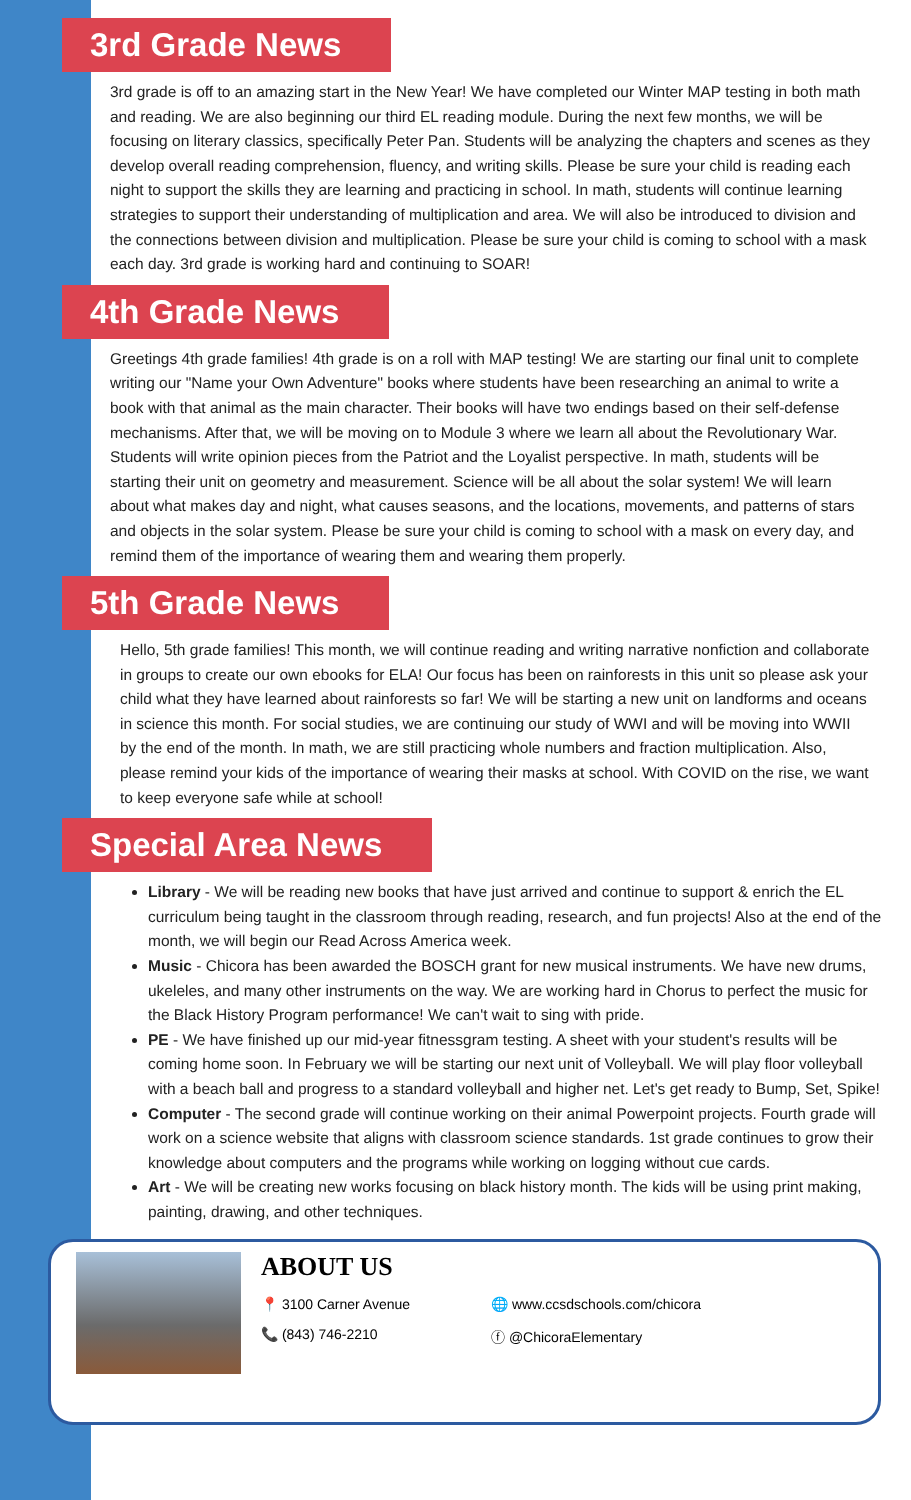3rd Grade News
3rd grade is off to an amazing start in the New Year! We have completed our Winter MAP testing in both math and reading. We are also beginning our third EL reading module. During the next few months, we will be focusing on literary classics, specifically Peter Pan. Students will be analyzing the chapters and scenes as they develop overall reading comprehension, fluency, and writing skills. Please be sure your child is reading each night to support the skills they are learning and practicing in school. In math, students will continue learning strategies to support their understanding of multiplication and area. We will also be introduced to division and the connections between division and multiplication. Please be sure your child is coming to school with a mask each day. 3rd grade is working hard and continuing to SOAR!
4th Grade News
Greetings 4th grade families! 4th grade is on a roll with MAP testing! We are starting our final unit to complete writing our "Name your Own Adventure" books where students have been researching an animal to write a book with that animal as the main character. Their books will have two endings based on their self-defense mechanisms. After that, we will be moving on to Module 3 where we learn all about the Revolutionary War. Students will write opinion pieces from the Patriot and the Loyalist perspective. In math, students will be starting their unit on geometry and measurement. Science will be all about the solar system! We will learn about what makes day and night, what causes seasons, and the locations, movements, and patterns of stars and objects in the solar system. Please be sure your child is coming to school with a mask on every day, and remind them of the importance of wearing them and wearing them properly.
5th Grade News
Hello, 5th grade families! This month, we will continue reading and writing narrative nonfiction and collaborate in groups to create our own ebooks for ELA! Our focus has been on rainforests in this unit so please ask your child what they have learned about rainforests so far! We will be starting a new unit on landforms and oceans in science this month. For social studies, we are continuing our study of WWI and will be moving into WWII by the end of the month. In math, we are still practicing whole numbers and fraction multiplication. Also, please remind your kids of the importance of wearing their masks at school. With COVID on the rise, we want to keep everyone safe while at school!
Special Area News
Library - We will be reading new books that have just arrived and continue to support & enrich the EL curriculum being taught in the classroom through reading, research, and fun projects! Also at the end of the month, we will begin our Read Across America week.
Music - Chicora has been awarded the BOSCH grant for new musical instruments. We have new drums, ukeleles, and many other instruments on the way. We are working hard in Chorus to perfect the music for the Black History Program performance! We can't wait to sing with pride.
PE - We have finished up our mid-year fitnessgram testing. A sheet with your student's results will be coming home soon. In February we will be starting our next unit of Volleyball. We will play floor volleyball with a beach ball and progress to a standard volleyball and higher net. Let's get ready to Bump, Set, Spike!
Computer - The second grade will continue working on their animal Powerpoint projects. Fourth grade will work on a science website that aligns with classroom science standards. 1st grade continues to grow their knowledge about computers and the programs while working on logging without cue cards.
Art - We will be creating new works focusing on black history month. The kids will be using print making, painting, drawing, and other techniques.
ABOUT US
📍 3100 Carner Avenue 🌐 www.ccsdschools.com/chicora
📞 (843) 746-2210 ⓕ @ChicoraElementary